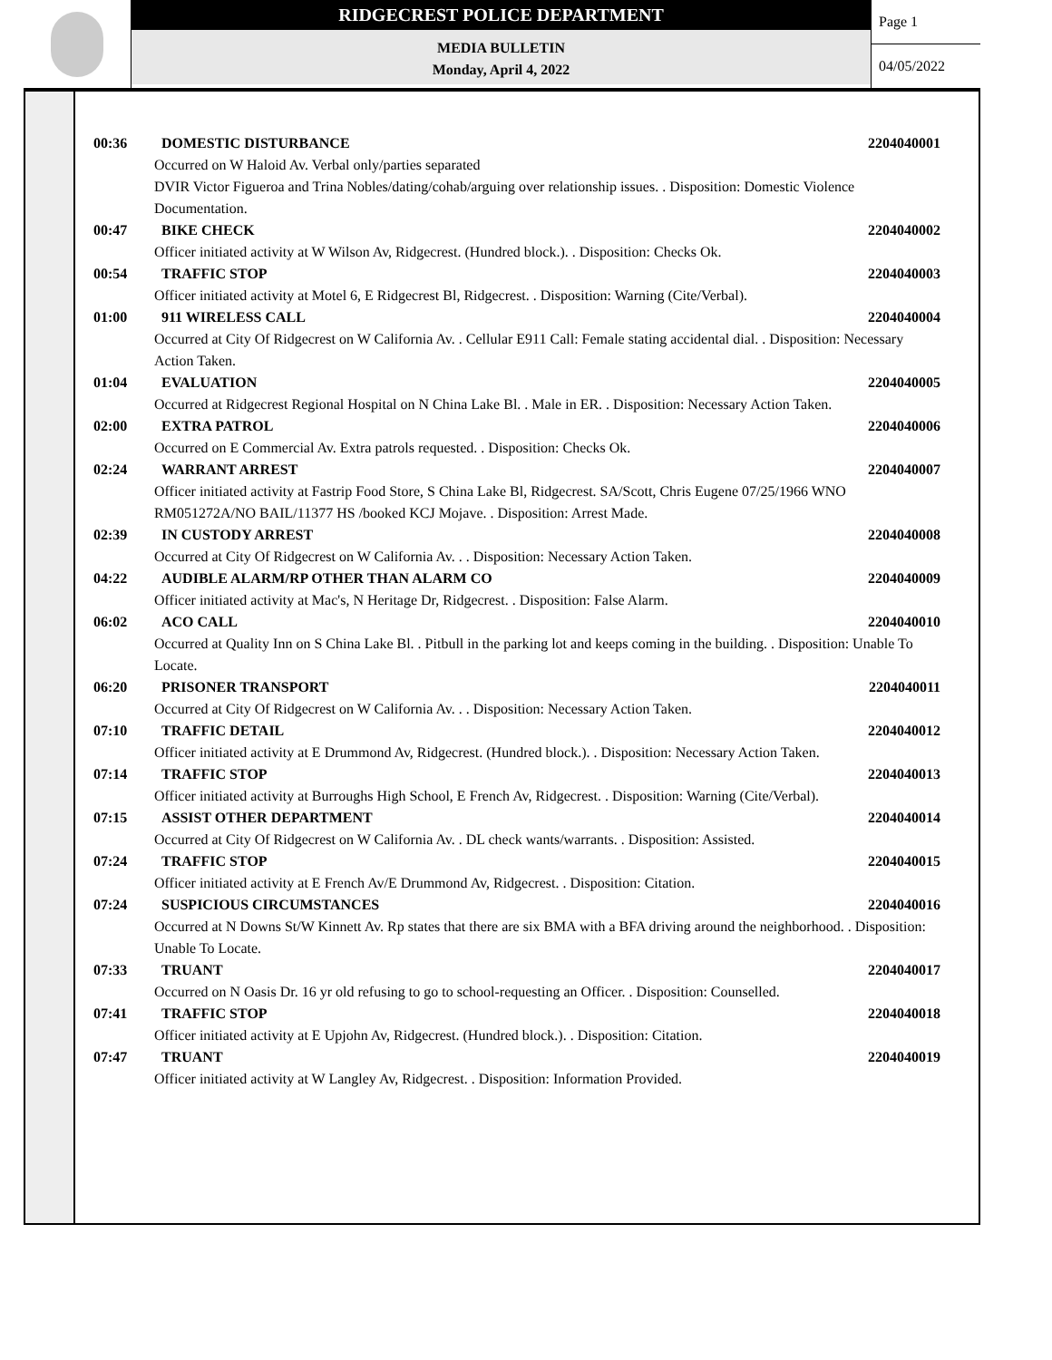RIDGECREST POLICE DEPARTMENT
MEDIA BULLETIN
Monday, April 4, 2022
Page 1
04/05/2022
00:36 DOMESTIC DISTURBANCE 2204040001
Occurred on W Haloid Av. Verbal only/parties separated
DVIR Victor Figueroa and Trina Nobles/dating/cohab/arguing over relationship issues. . Disposition: Domestic Violence Documentation.
00:47 BIKE CHECK 2204040002
Officer initiated activity at W Wilson Av, Ridgecrest. (Hundred block.). . Disposition: Checks Ok.
00:54 TRAFFIC STOP 2204040003
Officer initiated activity at Motel 6, E Ridgecrest Bl, Ridgecrest. . Disposition: Warning (Cite/Verbal).
01:00 911 WIRELESS CALL 2204040004
Occurred at City Of Ridgecrest on W California Av. . Cellular E911 Call: Female stating accidental dial. . Disposition: Necessary Action Taken.
01:04 EVALUATION 2204040005
Occurred at Ridgecrest Regional Hospital on N China Lake Bl. . Male in ER. . Disposition: Necessary Action Taken.
02:00 EXTRA PATROL 2204040006
Occurred on E Commercial Av. Extra patrols requested. . Disposition: Checks Ok.
02:24 WARRANT ARREST 2204040007
Officer initiated activity at Fastrip Food Store, S China Lake Bl, Ridgecrest. SA/Scott, Chris Eugene 07/25/1966 WNO RM051272A/NO BAIL/11377 HS /booked KCJ Mojave. . Disposition: Arrest Made.
02:39 IN CUSTODY ARREST 2204040008
Occurred at City Of Ridgecrest on W California Av. . . Disposition: Necessary Action Taken.
04:22 AUDIBLE ALARM/RP OTHER THAN ALARM CO 2204040009
Officer initiated activity at Mac's, N Heritage Dr, Ridgecrest. . Disposition: False Alarm.
06:02 ACO CALL 2204040010
Occurred at Quality Inn on S China Lake Bl. . Pitbull in the parking lot and keeps coming in the building. . Disposition: Unable To Locate.
06:20 PRISONER TRANSPORT 2204040011
Occurred at City Of Ridgecrest on W California Av. . . Disposition: Necessary Action Taken.
07:10 TRAFFIC DETAIL 2204040012
Officer initiated activity at E Drummond Av, Ridgecrest. (Hundred block.). . Disposition: Necessary Action Taken.
07:14 TRAFFIC STOP 2204040013
Officer initiated activity at Burroughs High School, E French Av, Ridgecrest. . Disposition: Warning (Cite/Verbal).
07:15 ASSIST OTHER DEPARTMENT 2204040014
Occurred at City Of Ridgecrest on W California Av. . DL check wants/warrants. . Disposition: Assisted.
07:24 TRAFFIC STOP 2204040015
Officer initiated activity at E French Av/E Drummond Av, Ridgecrest. . Disposition: Citation.
07:24 SUSPICIOUS CIRCUMSTANCES 2204040016
Occurred at N Downs St/W Kinnett Av. Rp states that there are six BMA with a BFA driving around the neighborhood. . Disposition: Unable To Locate.
07:33 TRUANT 2204040017
Occurred on N Oasis Dr. 16 yr old refusing to go to school-requesting an Officer. . Disposition: Counselled.
07:41 TRAFFIC STOP 2204040018
Officer initiated activity at E Upjohn Av, Ridgecrest. (Hundred block.). . Disposition: Citation.
07:47 TRUANT 2204040019
Officer initiated activity at W Langley Av, Ridgecrest. . Disposition: Information Provided.